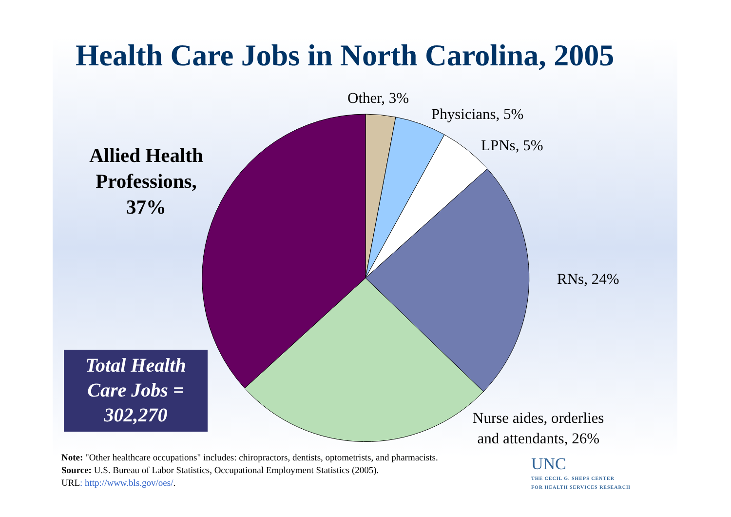Health Care Jobs in North Carolina, 2005
Other, 3%
Physicians, 5%
LPNs, 5%
RNs, 24%
Nurse aides, orderlies
and attendants, 26%
Allied Health Professions,
37%
Total Health
Care Jobs =
302,270
Note: "Other healthcare occupations" includes: chiropractors, dentists, optometrists, and pharmacists.
Source: U.S. Bureau of Labor Statistics, Occupational Employment Statistics (2005).
URL: http://www.bls.gov/oes/.
UNC
THE CECIL G. SHEPS CENTER
FOR HEALTH SERVICES RESEARCH